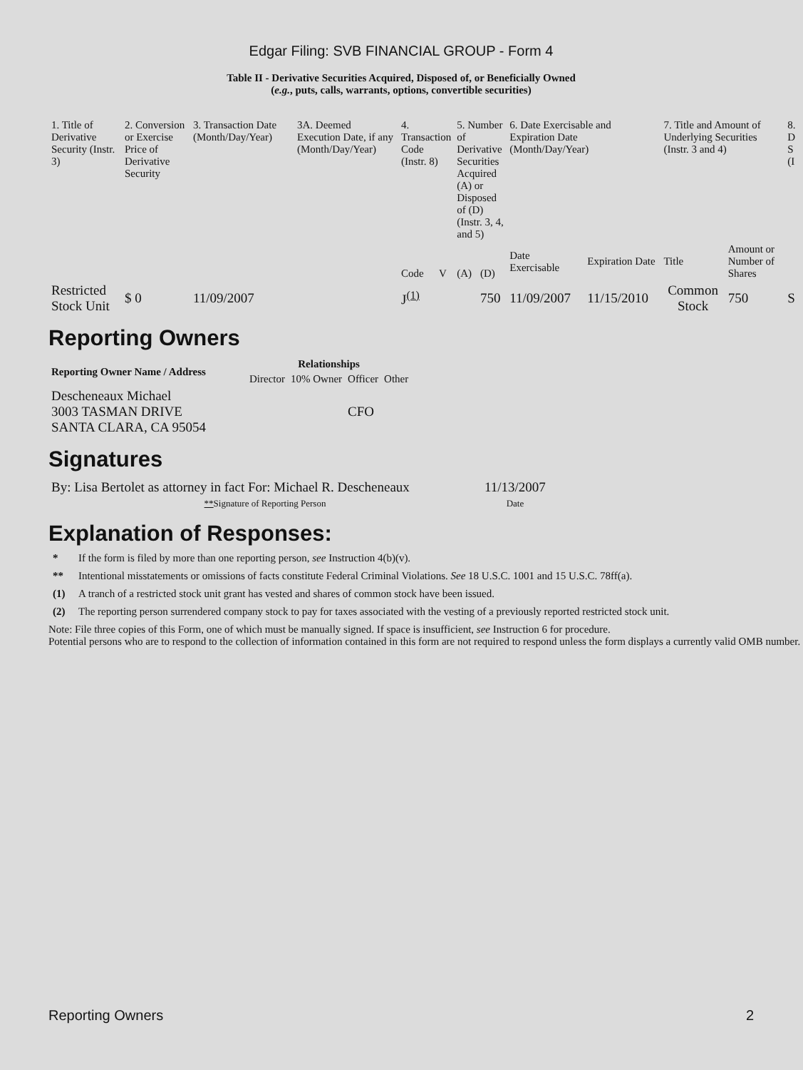Edgar Filing: SVB FINANCIAL GROUP - Form 4
Table II - Derivative Securities Acquired, Disposed of, or Beneficially Owned
(e.g., puts, calls, warrants, options, convertible securities)
| 1. Title of Derivative Security (Instr. 3) | 2. Conversion or Exercise Price of Derivative Security | 3. Transaction Date (Month/Day/Year) | 3A. Deemed Execution Date, if any (Month/Day/Year) | 4. Transaction Code (Instr. 8) | | 5. Number of Derivative Securities Acquired (A) or Disposed of (D) (Instr. 3, 4, and 5) | | 6. Date Exercisable and Expiration Date (Month/Day/Year) | | 7. Title and Amount of Underlying Securities (Instr. 3 and 4) | | 8. D S (I |
| | | | | Code | V | (A) | (D) | Date Exercisable | Expiration Date | Title | Amount or Number of Shares | |
| Restricted Stock Unit | $ 0 | 11/09/2007 | | J<sup>(1)</sup> | | | 750 | 11/09/2007 | 11/15/2010 | Common Stock | 750 | S |
Reporting Owners
| Reporting Owner Name / Address | Relationships | | | |
| --- | --- | --- | --- | --- |
| | Director | 10% Owner | Officer | Other |
| Descheneaux Michael 3003 TASMAN DRIVE SANTA CLARA, CA 95054 | | | CFO | |
Signatures
| By: Lisa Bertolet as attorney in fact For: Michael R. Descheneaux | 11/13/2007 |
| ** Signature of Reporting Person | Date |
Explanation of Responses:
* If the form is filed by more than one reporting person, see Instruction 4(b)(v).
** Intentional misstatements or omissions of facts constitute Federal Criminal Violations. See 18 U.S.C. 1001 and 15 U.S.C. 78ff(a).
(1) A tranch of a restricted stock unit grant has vested and shares of common stock have been issued.
(2) The reporting person surrendered company stock to pay for taxes associated with the vesting of a previously reported restricted stock unit.
Note: File three copies of this Form, one of which must be manually signed. If space is insufficient, see Instruction 6 for procedure.
Potential persons who are to respond to the collection of information contained in this form are not required to respond unless the form displays a currently valid OMB number.
Reporting Owners 2